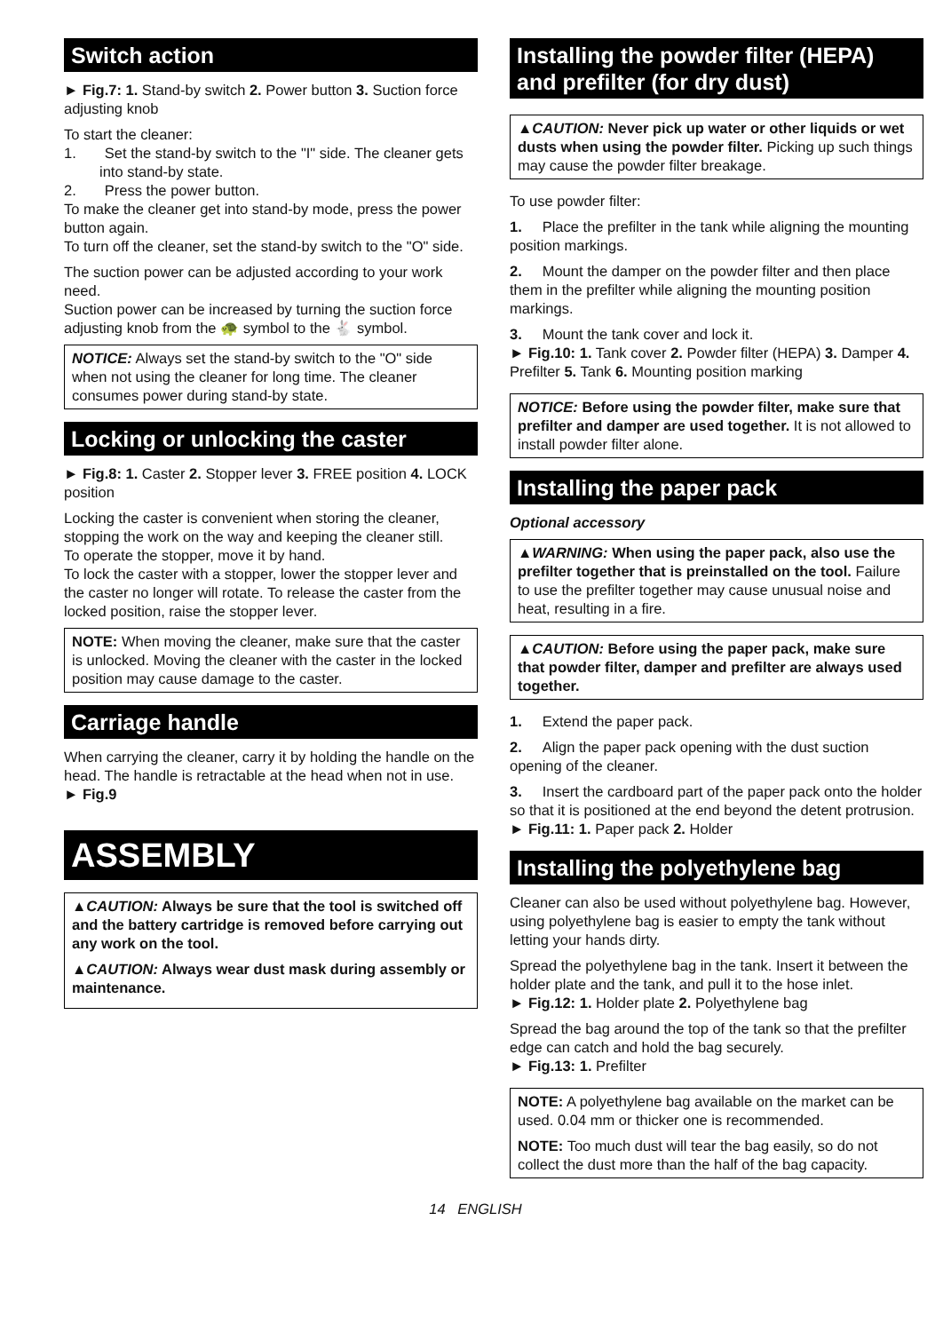Switch action
► Fig.7: 1. Stand-by switch 2. Power button 3. Suction force adjusting knob
To start the cleaner:
1. Set the stand-by switch to the "I" side. The cleaner gets into stand-by state.
2. Press the power button.
To make the cleaner get into stand-by mode, press the power button again.
To turn off the cleaner, set the stand-by switch to the "O" side.
The suction power can be adjusted according to your work need.
Suction power can be increased by turning the suction force adjusting knob from the 🐢 symbol to the 🐇 symbol.
NOTICE: Always set the stand-by switch to the "O" side when not using the cleaner for long time. The cleaner consumes power during stand-by state.
Locking or unlocking the caster
► Fig.8: 1. Caster 2. Stopper lever 3. FREE position 4. LOCK position
Locking the caster is convenient when storing the cleaner, stopping the work on the way and keeping the cleaner still.
To operate the stopper, move it by hand.
To lock the caster with a stopper, lower the stopper lever and the caster no longer will rotate. To release the caster from the locked position, raise the stopper lever.
NOTE: When moving the cleaner, make sure that the caster is unlocked. Moving the cleaner with the caster in the locked position may cause damage to the caster.
Carriage handle
When carrying the cleaner, carry it by holding the handle on the head. The handle is retractable at the head when not in use.
► Fig.9
ASSEMBLY
▲CAUTION: Always be sure that the tool is switched off and the battery cartridge is removed before carrying out any work on the tool.
▲CAUTION: Always wear dust mask during assembly or maintenance.
Installing the powder filter (HEPA) and prefilter (for dry dust)
▲CAUTION: Never pick up water or other liquids or wet dusts when using the powder filter. Picking up such things may cause the powder filter breakage.
To use powder filter:
1. Place the prefilter in the tank while aligning the mounting position markings.
2. Mount the damper on the powder filter and then place them in the prefilter while aligning the mounting position markings.
3. Mount the tank cover and lock it.
► Fig.10: 1. Tank cover 2. Powder filter (HEPA) 3. Damper 4. Prefilter 5. Tank 6. Mounting position marking
NOTICE: Before using the powder filter, make sure that prefilter and damper are used together. It is not allowed to install powder filter alone.
Installing the paper pack
Optional accessory
▲WARNING: When using the paper pack, also use the prefilter together that is preinstalled on the tool. Failure to use the prefilter together may cause unusual noise and heat, resulting in a fire.
▲CAUTION: Before using the paper pack, make sure that powder filter, damper and prefilter are always used together.
1. Extend the paper pack.
2. Align the paper pack opening with the dust suction opening of the cleaner.
3. Insert the cardboard part of the paper pack onto the holder so that it is positioned at the end beyond the detent protrusion.
► Fig.11: 1. Paper pack 2. Holder
Installing the polyethylene bag
Cleaner can also be used without polyethylene bag. However, using polyethylene bag is easier to empty the tank without letting your hands dirty.
Spread the polyethylene bag in the tank. Insert it between the holder plate and the tank, and pull it to the hose inlet.
► Fig.12: 1. Holder plate 2. Polyethylene bag
Spread the bag around the top of the tank so that the prefilter edge can catch and hold the bag securely.
► Fig.13: 1. Prefilter
NOTE: A polyethylene bag available on the market can be used. 0.04 mm or thicker one is recommended.
NOTE: Too much dust will tear the bag easily, so do not collect the dust more than the half of the bag capacity.
14 ENGLISH